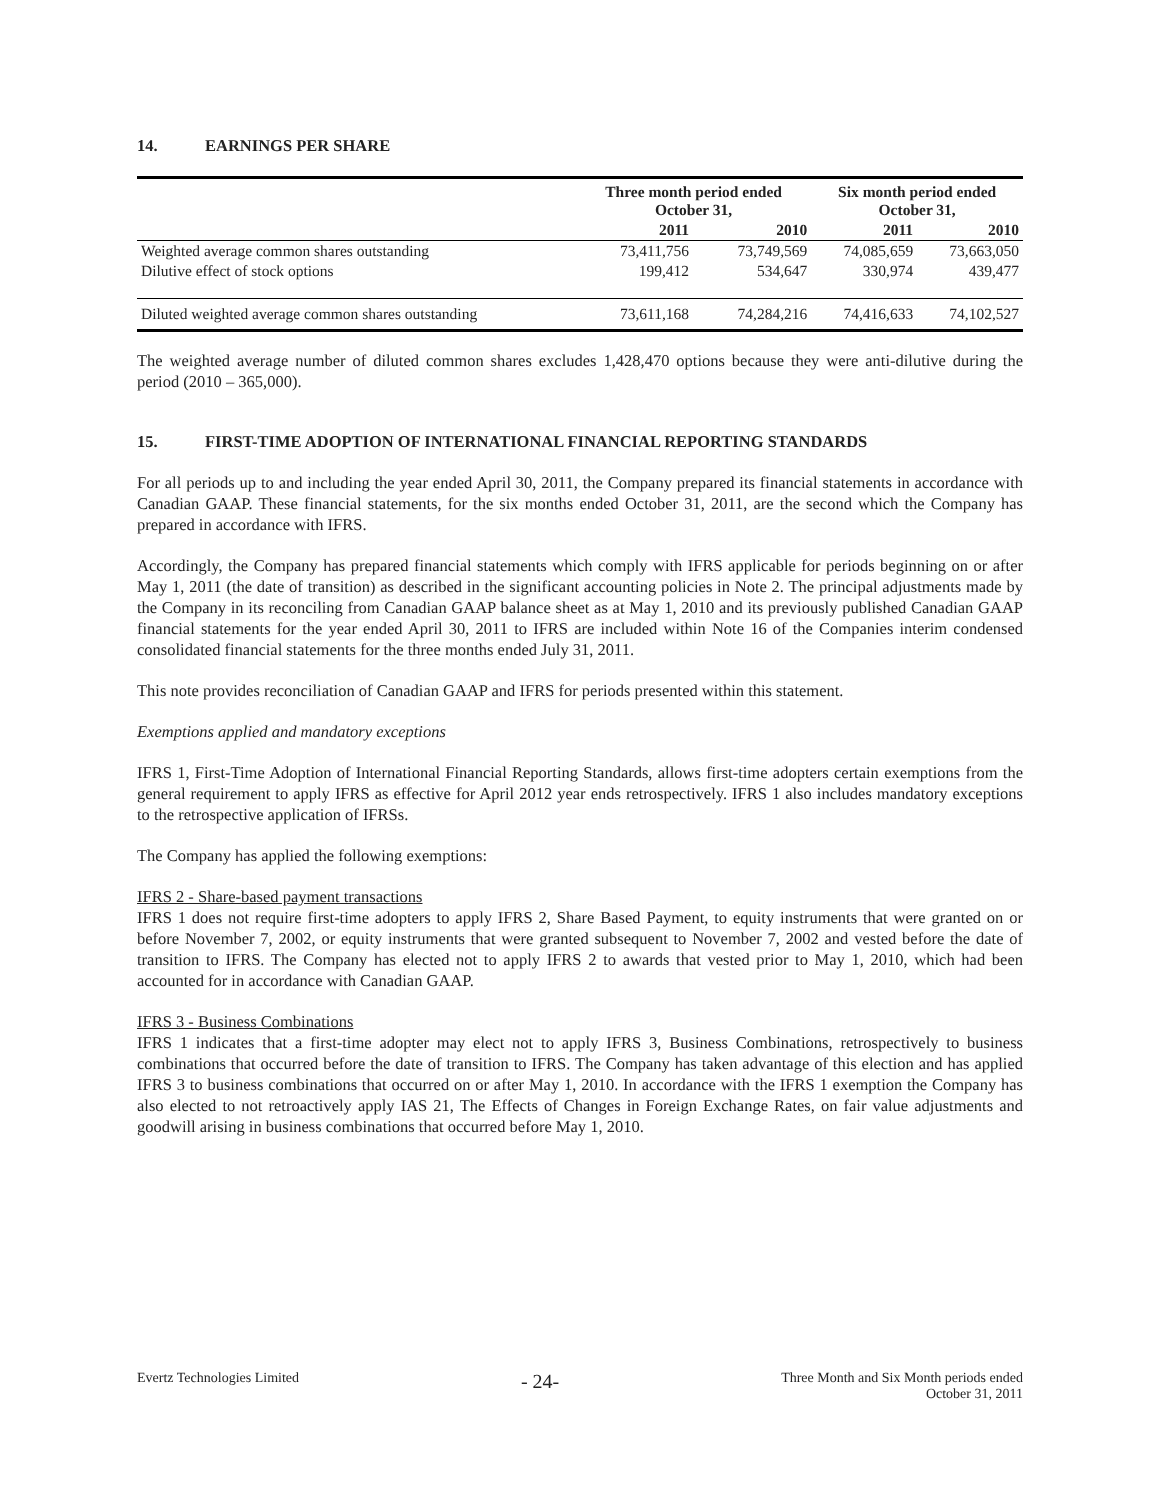14. EARNINGS PER SHARE
| | Three month period ended October 31, | | Six month period ended October 31, | |
| --- | --- | --- | --- | --- |
| | 2011 | 2010 | 2011 | 2010 |
| Weighted average common shares outstanding | 73,411,756 | 73,749,569 | 74,085,659 | 73,663,050 |
| Dilutive effect of stock options | 199,412 | 534,647 | 330,974 | 439,477 |
| Diluted weighted average common shares outstanding | 73,611,168 | 74,284,216 | 74,416,633 | 74,102,527 |
The weighted average number of diluted common shares excludes 1,428,470 options because they were anti-dilutive during the period (2010 – 365,000).
15. FIRST-TIME ADOPTION OF INTERNATIONAL FINANCIAL REPORTING STANDARDS
For all periods up to and including the year ended April 30, 2011, the Company prepared its financial statements in accordance with Canadian GAAP. These financial statements, for the six months ended October 31, 2011, are the second which the Company has prepared in accordance with IFRS.
Accordingly, the Company has prepared financial statements which comply with IFRS applicable for periods beginning on or after May 1, 2011 (the date of transition) as described in the significant accounting policies in Note 2. The principal adjustments made by the Company in its reconciling from Canadian GAAP balance sheet as at May 1, 2010 and its previously published Canadian GAAP financial statements for the year ended April 30, 2011 to IFRS are included within Note 16 of the Companies interim condensed consolidated financial statements for the three months ended July 31, 2011.
This note provides reconciliation of Canadian GAAP and IFRS for periods presented within this statement.
Exemptions applied and mandatory exceptions
IFRS 1, First-Time Adoption of International Financial Reporting Standards, allows first-time adopters certain exemptions from the general requirement to apply IFRS as effective for April 2012 year ends retrospectively. IFRS 1 also includes mandatory exceptions to the retrospective application of IFRSs.
The Company has applied the following exemptions:
IFRS 2 - Share-based payment transactions
IFRS 1 does not require first-time adopters to apply IFRS 2, Share Based Payment, to equity instruments that were granted on or before November 7, 2002, or equity instruments that were granted subsequent to November 7, 2002 and vested before the date of transition to IFRS. The Company has elected not to apply IFRS 2 to awards that vested prior to May 1, 2010, which had been accounted for in accordance with Canadian GAAP.
IFRS 3 - Business Combinations
IFRS 1 indicates that a first-time adopter may elect not to apply IFRS 3, Business Combinations, retrospectively to business combinations that occurred before the date of transition to IFRS. The Company has taken advantage of this election and has applied IFRS 3 to business combinations that occurred on or after May 1, 2010. In accordance with the IFRS 1 exemption the Company has also elected to not retroactively apply IAS 21, The Effects of Changes in Foreign Exchange Rates, on fair value adjustments and goodwill arising in business combinations that occurred before May 1, 2010.
Evertz Technologies Limited
- 24-
Three Month and Six Month periods ended
October 31, 2011